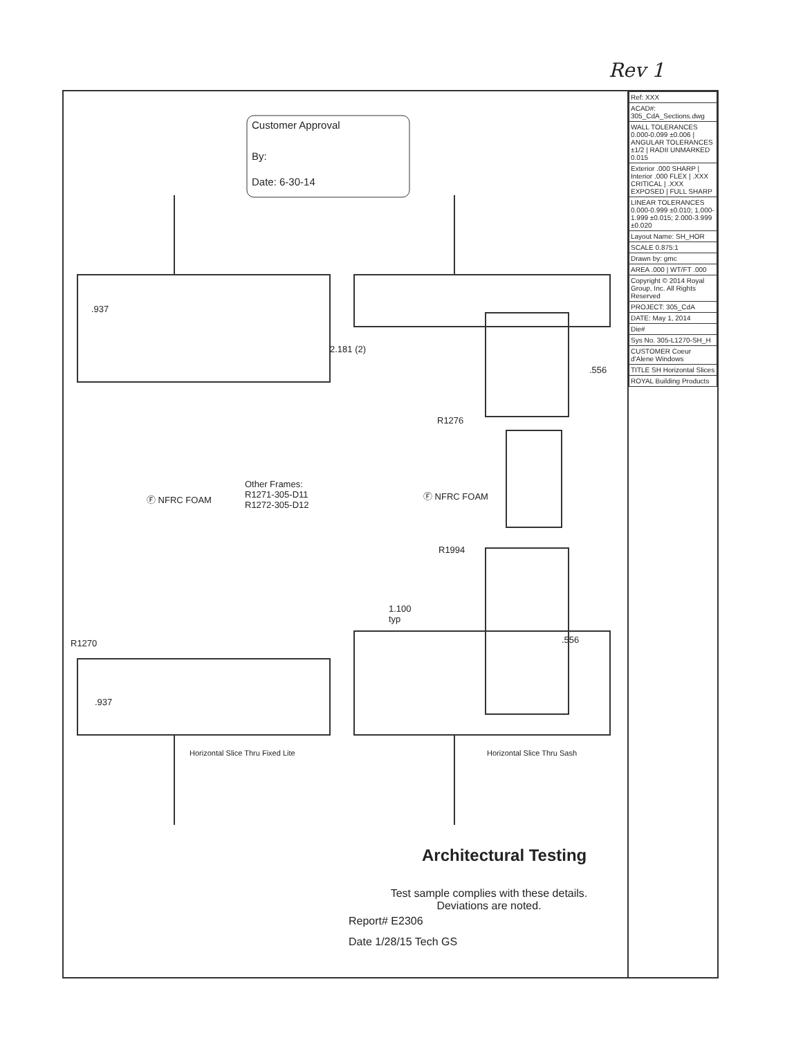Rev 1
Customer Approval
By:
Date: 6-30-14
.937
2.181 (2)
.556
R1276
Ⓕ NFRC FOAM
Other Frames:
R1271-305-D11
R1272-305-D12
Ⓕ NFRC FOAM
R1994
1.100
typ
R1270 .556
.937
Horizontal Slice Thru Fixed Lite
Horizontal Slice Thru Sash
Architectural Testing
Test sample complies with these details.
Deviations are noted.
Report# E2306
Date 1/28/15 Tech GS
| Ref: XXX |
| ACAD#: 305_CdA_Sections.dwg |
| WALL TOLERANCES 0.000-0.099 ±0.006 / ANGULAR TOLERANCES ±1/2 / RADII UNMARKED 0.015 |
| Exterior .000 SHARP / Interior .000 FLEX / .XXX CRITICAL / .XXX EXPOSED / FULL SHARP |
| LINEAR TOLERANCES 0.000-0.999 ±0.010; 1.000-1.999 ±0.015; 2.000-3.999 ±0.020 |
| Layout Name: SH_HOR |
| SCALE 0.875:1 |
| Drawn by: gmc |
| AREA .000 / WT/FT .000 |
| Copyright © 2014 Royal Group, Inc. All Rights Reserved |
| PROJECT: 305_CdA |
| DATE: May 1, 2014 |
| Die# |
| Sys No. 305-L1270-SH_H |
| CUSTOMER Coeur d'Alene Windows |
| TITLE SH Horizontal Slices |
| ROYAL Building Products |